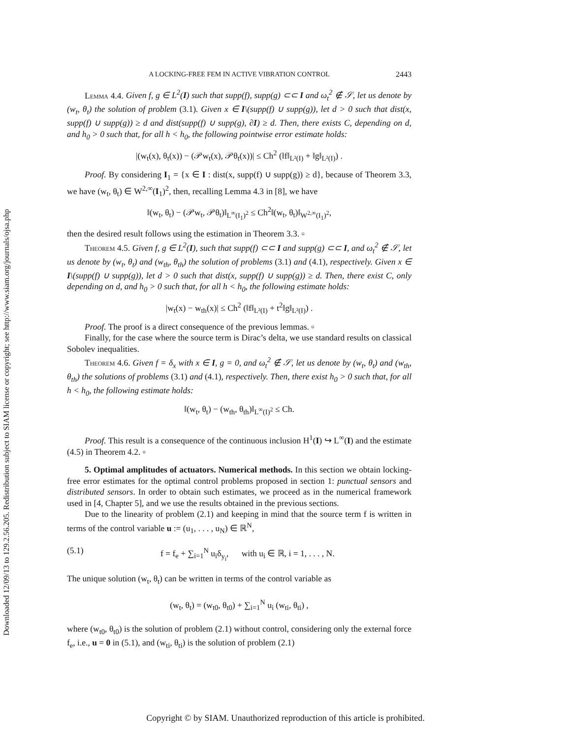Downloaded 12/09/13 to 129.2.56.205. Redistribution subject to SIAM license or copyright; see http://www.siam.org/journals/ojsa.php
A LOCKING-FREE FEM IN ACTIVE VIBRATION CONTROL 2443
Lemma 4.4. Given f, g ∈ L<sup>2</sup>(I) such that supp(f), supp(g) ⊂⊂ I and ω<sub>t</sub><sup>2</sup> ∉ 𝒮, let us denote by (w<sub>t</sub>, θ<sub>t</sub>) the solution of problem (3.1). Given x ∈ I\(supp(f) ∪ supp(g)), let d > 0 such that dist(x, supp(f) ∪ supp(g)) ≥ d and dist(supp(f) ∪ supp(g), ∂I) ≥ d. Then, there exists C, depending on d, and h<sub>0</sub> > 0 such that, for all h < h<sub>0</sub>, the following pointwise error estimate holds:
|(w<sub>t</sub>(x), θ<sub>t</sub>(x)) − (𝒫w<sub>t</sub>(x), 𝒫θ<sub>t</sub>(x))| ≤ Ch<sup>2</sup> (‖f‖<sub>L²(I)</sub> + ‖g‖<sub>L²(I)</sub>) .
Proof. By considering I<sub>1</sub> = {x ∈ I : dist(x, supp(f) ∪ supp(g)) ≥ d}, because of Theorem 3.3, we have (w<sub>t</sub>, θ<sub>t</sub>) ∈ W<sup>2,∞</sup>(I<sub>1</sub>)<sup>2</sup>, then, recalling Lemma 4.3 in [8], we have
‖(w<sub>t</sub>, θ<sub>t</sub>) − (𝒫w<sub>t</sub>, 𝒫θ<sub>t</sub>)‖<sub>L<sup>∞</sup>(I<sub>1</sub>)<sup>2</sup></sub> ≤ Ch<sup>2</sup>‖(w<sub>t</sub>, θ<sub>t</sub>)‖<sub>W<sup>2,∞</sup>(I<sub>1</sub>)<sup>2</sup></sub>,
then the desired result follows using the estimation in Theorem 3.3. ▫
Theorem 4.5. Given f, g ∈ L<sup>2</sup>(I), such that supp(f) ⊂⊂ I and supp(g) ⊂⊂ I, and ω<sub>t</sub><sup>2</sup> ∉ 𝒮, let us denote by (w<sub>t</sub>, θ<sub>t</sub>) and (w<sub>th</sub>, θ<sub>th</sub>) the solution of problems (3.1) and (4.1), respectively. Given x ∈ I\(supp(f) ∪ supp(g)), let d > 0 such that dist(x, supp(f) ∪ supp(g)) ≥ d. Then, there exist C, only depending on d, and h<sub>0</sub> > 0 such that, for all h < h<sub>0</sub>, the following estimate holds:
|w<sub>t</sub>(x) − w<sub>th</sub>(x)| ≤ Ch<sup>2</sup> (‖f‖<sub>L²(I)</sub> + t<sup>2</sup>‖g‖<sub>L²(I)</sub>) .
Proof. The proof is a direct consequence of the previous lemmas. ▫
Finally, for the case where the source term is Dirac’s delta, we use standard results on classical Sobolev inequalities.
Theorem 4.6. Given f = δ<sub>x</sub> with x ∈ I, g = 0, and ω<sub>t</sub><sup>2</sup> ∉ 𝒮, let us denote by (w<sub>t</sub>, θ<sub>t</sub>) and (w<sub>th</sub>, θ<sub>th</sub>) the solutions of problems (3.1) and (4.1), respectively. Then, there exist h<sub>0</sub> > 0 such that, for all h < h<sub>0</sub>, the following estimate holds:
‖(w<sub>t</sub>, θ<sub>t</sub>) − (w<sub>th</sub>, θ<sub>th</sub>)‖<sub>L<sup>∞</sup>(I)<sup>2</sup></sub> ≤ Ch.
Proof. This result is a consequence of the continuous inclusion H<sup>1</sup>(I) ↪ L<sup>∞</sup>(I) and the estimate (4.5) in Theorem 4.2. ▫
5. Optimal amplitudes of actuators. Numerical methods. In this section we obtain locking-free error estimates for the optimal control problems proposed in section 1: punctual sensors and distributed sensors. In order to obtain such estimates, we proceed as in the numerical framework used in [4, Chapter 5], and we use the results obtained in the previous sections.
Due to the linearity of problem (2.1) and keeping in mind that the source term f is written in terms of the control variable u := (u<sub>1</sub>, . . . , u<sub>N</sub>) ∈ ℝ<sup>N</sup>,
(5.1) f = f<sub>e</sub> + ∑<sub>i=1</sub><sup>N</sup> u<sub>i</sub>δ<sub>y<sub>i</sub></sub>, with u<sub>i</sub> ∈ ℝ, i = 1, . . . , N.
The unique solution (w<sub>t</sub>, θ<sub>t</sub>) can be written in terms of the control variable as
(w<sub>t</sub>, θ<sub>t</sub>) = (w<sub>t0</sub>, θ<sub>t0</sub>) + ∑<sub>i=1</sub><sup>N</sup> u<sub>i</sub> (w<sub>ti</sub>, θ<sub>ti</sub>) ,
where (w<sub>t0</sub>, θ<sub>t0</sub>) is the solution of problem (2.1) without control, considering only the external force f<sub>e</sub>, i.e., u = 0 in (5.1), and (w<sub>ti</sub>, θ<sub>ti</sub>) is the solution of problem (2.1)
Copyright © by SIAM. Unauthorized reproduction of this article is prohibited.